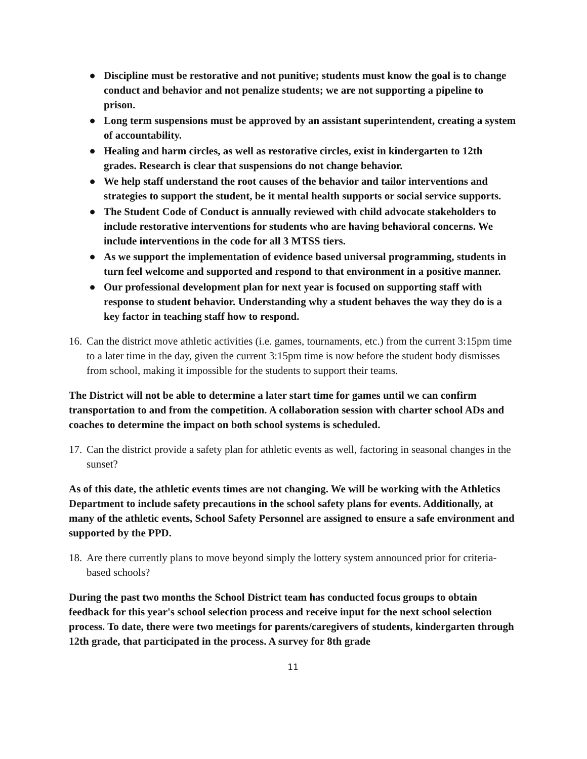● Discipline must be restorative and not punitive; students must know the goal is to change conduct and behavior and not penalize students; we are not supporting a pipeline to prison.
● Long term suspensions must be approved by an assistant superintendent, creating a system of accountability.
● Healing and harm circles, as well as restorative circles, exist in kindergarten to 12th grades. Research is clear that suspensions do not change behavior.
● We help staff understand the root causes of the behavior and tailor interventions and strategies to support the student, be it mental health supports or social service supports.
● The Student Code of Conduct is annually reviewed with child advocate stakeholders to include restorative interventions for students who are having behavioral concerns. We include interventions in the code for all 3 MTSS tiers.
● As we support the implementation of evidence based universal programming, students in turn feel welcome and supported and respond to that environment in a positive manner.
● Our professional development plan for next year is focused on supporting staff with response to student behavior. Understanding why a student behaves the way they do is a key factor in teaching staff how to respond.
16. Can the district move athletic activities (i.e. games, tournaments, etc.) from the current 3:15pm time to a later time in the day, given the current 3:15pm time is now before the student body dismisses from school, making it impossible for the students to support their teams.
The District will not be able to determine a later start time for games until we can confirm transportation to and from the competition. A collaboration session with charter school ADs and coaches to determine the impact on both school systems is scheduled.
17. Can the district provide a safety plan for athletic events as well, factoring in seasonal changes in the sunset?
As of this date, the athletic events times are not changing. We will be working with the Athletics Department to include safety precautions in the school safety plans for events. Additionally, at many of the athletic events, School Safety Personnel are assigned to ensure a safe environment and supported by the PPD.
18. Are there currently plans to move beyond simply the lottery system announced prior for criteria-based schools?
During the past two months the School District team has conducted focus groups to obtain feedback for this year's school selection process and receive input for the next school selection process. To date, there were two meetings for parents/caregivers of students, kindergarten through 12th grade, that participated in the process. A survey for 8th grade
11